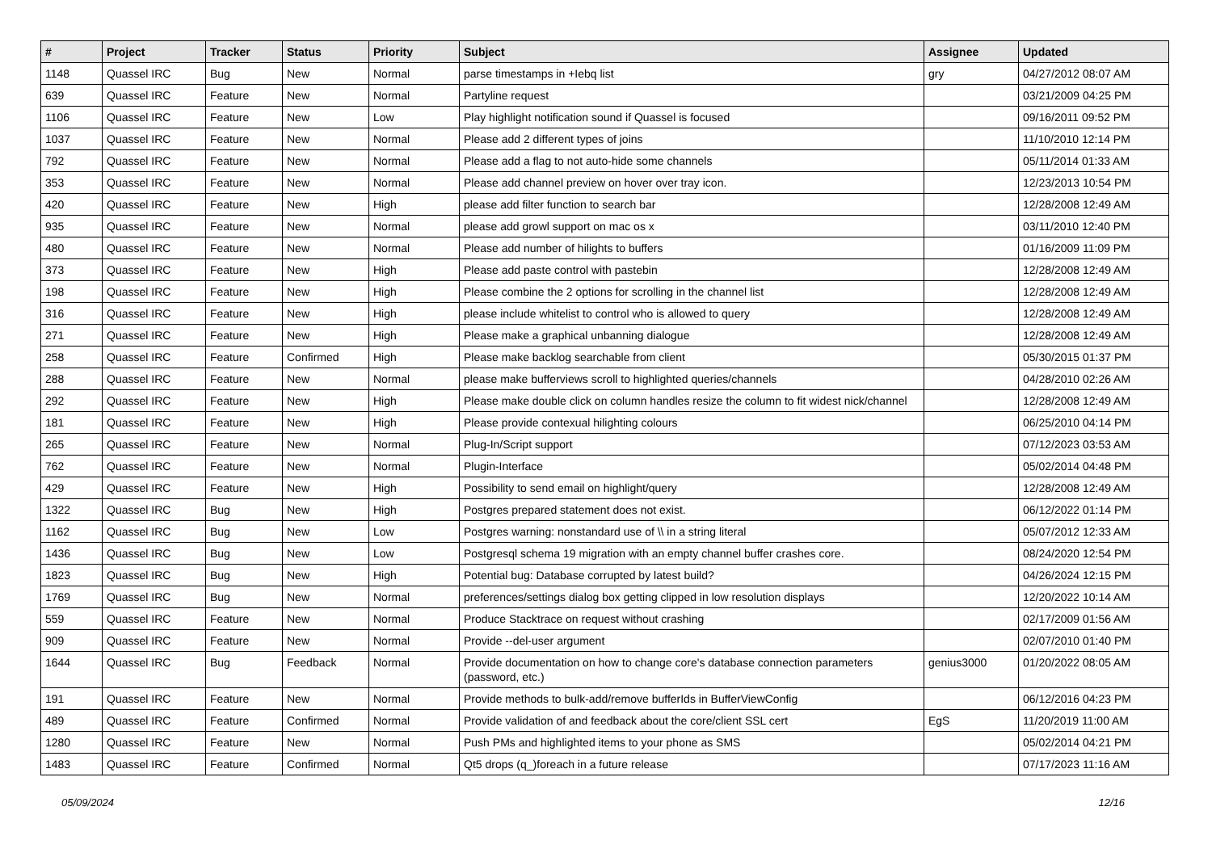| # | Project | Tracker | Status | Priority | Subject | Assignee | Updated |
| --- | --- | --- | --- | --- | --- | --- | --- |
| 1148 | Quassel IRC | Bug | New | Normal | parse timestamps in +Iebq list | gry | 04/27/2012 08:07 AM |
| 639 | Quassel IRC | Feature | New | Normal | Partyline request | | 03/21/2009 04:25 PM |
| 1106 | Quassel IRC | Feature | New | Low | Play highlight notification sound if Quassel is focused | | 09/16/2011 09:52 PM |
| 1037 | Quassel IRC | Feature | New | Normal | Please add 2 different types of joins | | 11/10/2010 12:14 PM |
| 792 | Quassel IRC | Feature | New | Normal | Please add a flag to not auto-hide some channels | | 05/11/2014 01:33 AM |
| 353 | Quassel IRC | Feature | New | Normal | Please add channel preview on hover over tray icon. | | 12/23/2013 10:54 PM |
| 420 | Quassel IRC | Feature | New | High | please add filter function to search bar | | 12/28/2008 12:49 AM |
| 935 | Quassel IRC | Feature | New | Normal | please add growl support on mac os x | | 03/11/2010 12:40 PM |
| 480 | Quassel IRC | Feature | New | Normal | Please add number of hilights to buffers | | 01/16/2009 11:09 PM |
| 373 | Quassel IRC | Feature | New | High | Please add paste control with pastebin | | 12/28/2008 12:49 AM |
| 198 | Quassel IRC | Feature | New | High | Please combine the 2 options for scrolling in the channel list | | 12/28/2008 12:49 AM |
| 316 | Quassel IRC | Feature | New | High | please include whitelist to control who is allowed to query | | 12/28/2008 12:49 AM |
| 271 | Quassel IRC | Feature | New | High | Please make a graphical unbanning dialogue | | 12/28/2008 12:49 AM |
| 258 | Quassel IRC | Feature | Confirmed | High | Please make backlog searchable from client | | 05/30/2015 01:37 PM |
| 288 | Quassel IRC | Feature | New | Normal | please make bufferviews scroll to highlighted queries/channels | | 04/28/2010 02:26 AM |
| 292 | Quassel IRC | Feature | New | High | Please make double click on column handles resize the column to fit widest nick/channel | | 12/28/2008 12:49 AM |
| 181 | Quassel IRC | Feature | New | High | Please provide contexual hilighting colours | | 06/25/2010 04:14 PM |
| 265 | Quassel IRC | Feature | New | Normal | Plug-In/Script support | | 07/12/2023 03:53 AM |
| 762 | Quassel IRC | Feature | New | Normal | Plugin-Interface | | 05/02/2014 04:48 PM |
| 429 | Quassel IRC | Feature | New | High | Possibility to send email on highlight/query | | 12/28/2008 12:49 AM |
| 1322 | Quassel IRC | Bug | New | High | Postgres prepared statement does not exist. | | 06/12/2022 01:14 PM |
| 1162 | Quassel IRC | Bug | New | Low | Postgres warning: nonstandard use of \\ in a string literal | | 05/07/2012 12:33 AM |
| 1436 | Quassel IRC | Bug | New | Low | Postgresql schema 19 migration with an empty channel buffer crashes core. | | 08/24/2020 12:54 PM |
| 1823 | Quassel IRC | Bug | New | High | Potential bug: Database corrupted by latest build? | | 04/26/2024 12:15 PM |
| 1769 | Quassel IRC | Bug | New | Normal | preferences/settings dialog box getting clipped in low resolution displays | | 12/20/2022 10:14 AM |
| 559 | Quassel IRC | Feature | New | Normal | Produce Stacktrace on request without crashing | | 02/17/2009 01:56 AM |
| 909 | Quassel IRC | Feature | New | Normal | Provide --del-user argument | | 02/07/2010 01:40 PM |
| 1644 | Quassel IRC | Bug | Feedback | Normal | Provide documentation on how to change core's database connection parameters (password, etc.) | genius3000 | 01/20/2022 08:05 AM |
| 191 | Quassel IRC | Feature | New | Normal | Provide methods to bulk-add/remove bufferIds in BufferViewConfig | | 06/12/2016 04:23 PM |
| 489 | Quassel IRC | Feature | Confirmed | Normal | Provide validation of and feedback about the core/client SSL cert | EgS | 11/20/2019 11:00 AM |
| 1280 | Quassel IRC | Feature | New | Normal | Push PMs and highlighted items to your phone as SMS | | 05/02/2014 04:21 PM |
| 1483 | Quassel IRC | Feature | Confirmed | Normal | Qt5 drops (q_)foreach in a future release | | 07/17/2023 11:16 AM |
05/09/2024 12/16